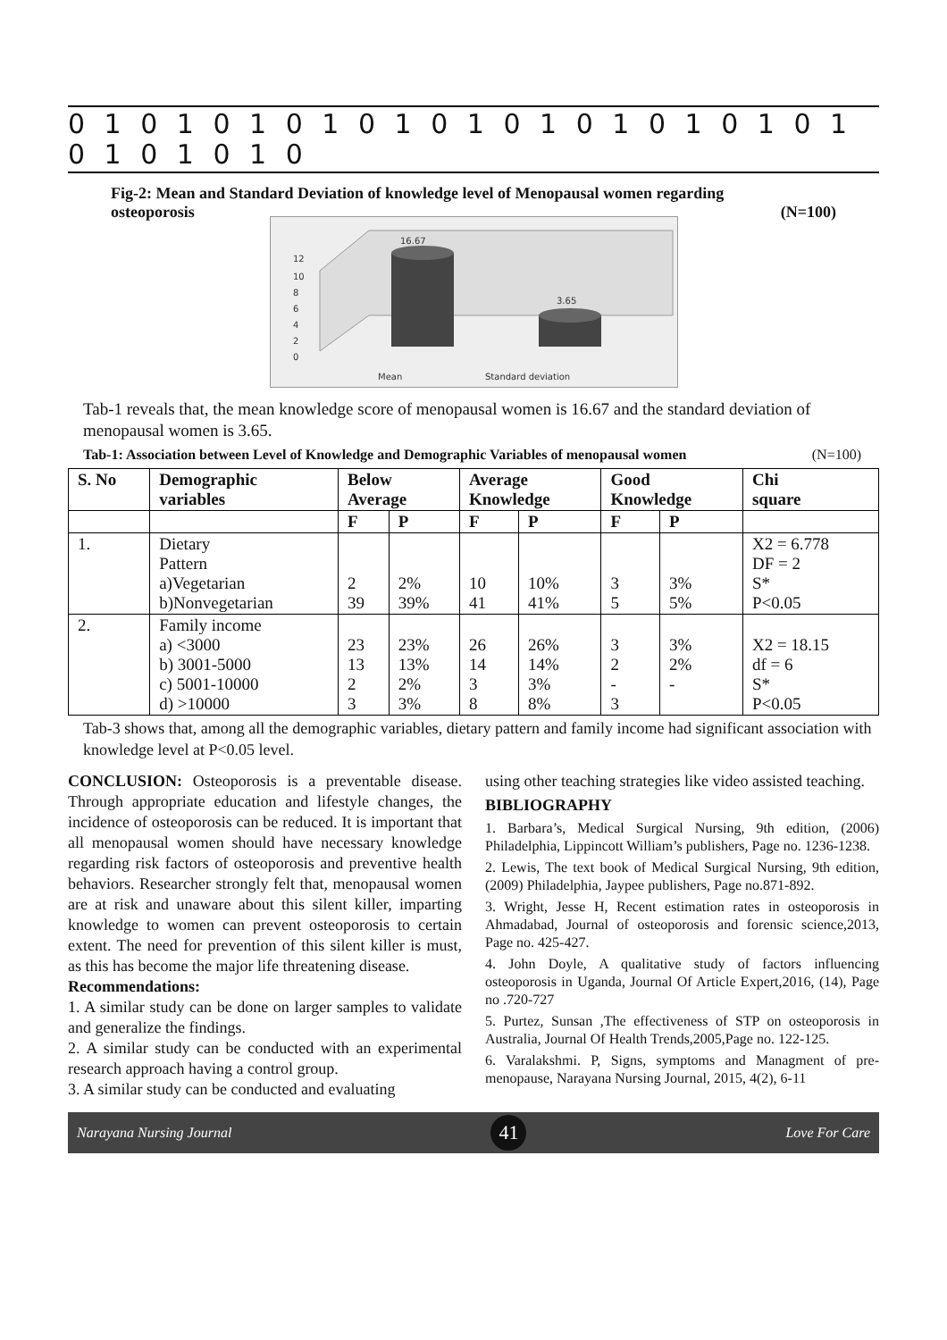0 1 0 1 0 1 0 1 0 1 0 1 0 1 0 1 0 1 0 1 0 1 0 1 0 1 0 1 0
Fig-2: Mean and Standard Deviation of knowledge level of Menopausal women regarding
osteoporosis (N=100)
16.67
3.65
12
10
8
6
4
2
0
Mean
Standard deviation
Tab-1 reveals that, the mean knowledge score of menopausal women is 16.67 and the standard deviation of menopausal women is 3.65.
Tab-1: Association between Level of Knowledge and Demographic Variables of menopausal women (N=100)
| S. No | Demographic variables | Below Average | | Average Knowledge | | Good Knowledge | | Chi square |
| --- | --- | --- | --- | --- | --- | --- | --- | --- |
| | | F | P | F | P | F | P | |
| 1. | Dietary Pattern a)Vegetarian b)Nonvegetarian | 2 39 | 2% 39% | 10 41 | 10% 41% | 3 5 | 3% 5% | X2 = 6.778 DF = 2 S* P<0.05 |
| 2. | Family income a) <3000 b) 3001-5000 c) 5001-10000 d) >10000 | 23 13 2 3 | 23% 13% 2% 3% | 26 14 3 8 | 26% 14% 3% 8% | 3 2 - 3 | 3% 2% - | X2 = 18.15 df = 6 S* P<0.05 |
Tab-3 shows that, among all the demographic variables, dietary pattern and family income had significant association with knowledge level at P<0.05 level.
CONCLUSION: Osteoporosis is a preventable disease. Through appropriate education and lifestyle changes, the incidence of osteoporosis can be reduced. It is important that all menopausal women should have necessary knowledge regarding risk factors of osteoporosis and preventive health behaviors. Researcher strongly felt that, menopausal women are at risk and unaware about this silent killer, imparting knowledge to women can prevent osteoporosis to certain extent. The need for prevention of this silent killer is must, as this has become the major life threatening disease.
Recommendations:
1. A similar study can be done on larger samples to validate and generalize the findings.
2. A similar study can be conducted with an experimental research approach having a control group.
3. A similar study can be conducted and evaluating
using other teaching strategies like video assisted teaching.
BIBLIOGRAPHY
1. Barbara’s, Medical Surgical Nursing, 9th edition, (2006) Philadelphia, Lippincott William’s publishers, Page no. 1236-1238.
2. Lewis, The text book of Medical Surgical Nursing, 9th edition, (2009) Philadelphia, Jaypee publishers, Page no.871-892.
3. Wright, Jesse H, Recent estimation rates in osteoporosis in Ahmadabad, Journal of osteoporosis and forensic science,2013, Page no. 425-427.
4. John Doyle, A qualitative study of factors influencing osteoporosis in Uganda, Journal Of Article Expert,2016, (14), Page no .720-727
5. Purtez, Sunsan ,The effectiveness of STP on osteoporosis in Australia, Journal Of Health Trends,2005,Page no. 122-125.
6. Varalakshmi. P, Signs, symptoms and Managment of pre-menopause, Narayana Nursing Journal, 2015, 4(2), 6-11
Narayana Nursing Journal 41 Love For Care